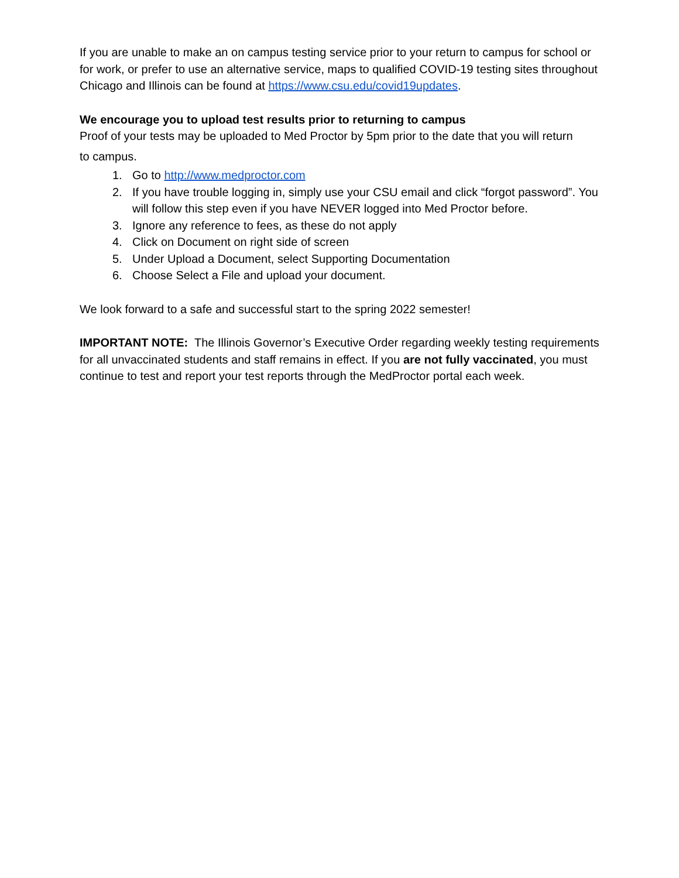If you are unable to make an on campus testing service prior to your return to campus for school or for work, or prefer to use an alternative service, maps to qualified COVID-19 testing sites throughout Chicago and Illinois can be found at https://www.csu.edu/covid19updates.
We encourage you to upload test results prior to returning to campus
Proof of your tests may be uploaded to Med Proctor by 5pm prior to the date that you will return
to campus.
1. Go to http://www.medproctor.com
2. If you have trouble logging in, simply use your CSU email and click “forgot password”. You will follow this step even if you have NEVER logged into Med Proctor before.
3. Ignore any reference to fees, as these do not apply
4. Click on Document on right side of screen
5. Under Upload a Document, select Supporting Documentation
6. Choose Select a File and upload your document.
We look forward to a safe and successful start to the spring 2022 semester!
IMPORTANT NOTE: The Illinois Governor’s Executive Order regarding weekly testing requirements for all unvaccinated students and staff remains in effect. If you are not fully vaccinated, you must continue to test and report your test reports through the MedProctor portal each week.